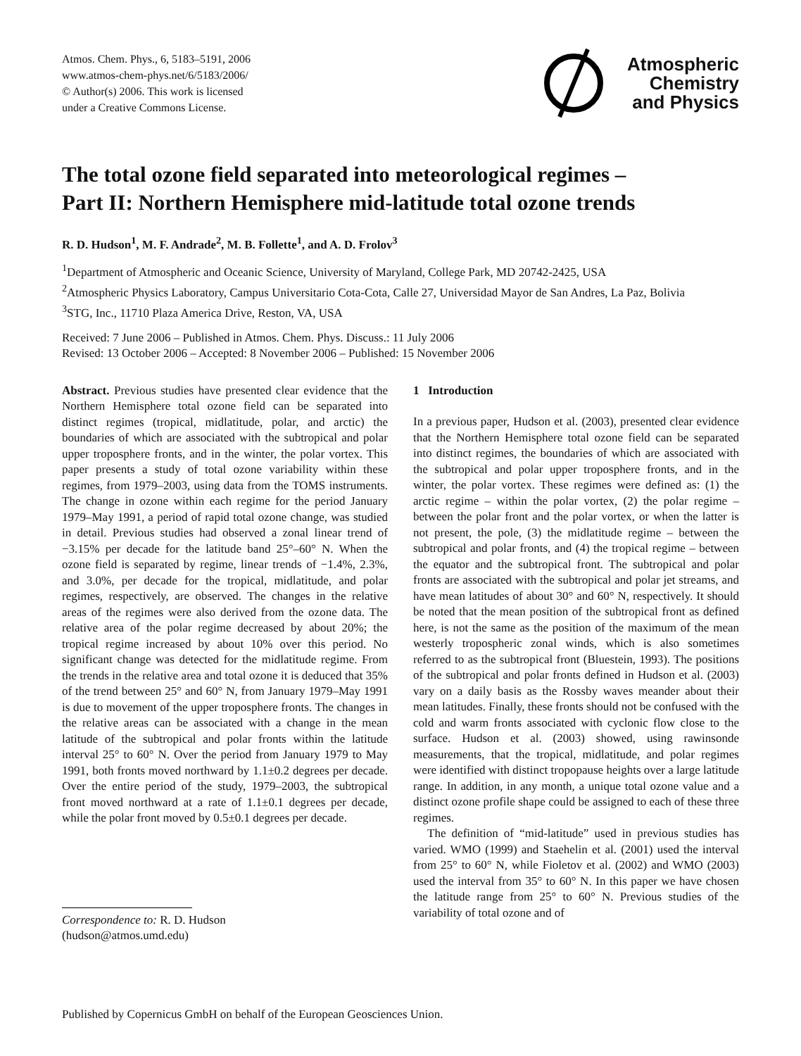Atmos. Chem. Phys., 6, 5183–5191, 2006
www.atmos-chem-phys.net/6/5183/2006/
© Author(s) 2006. This work is licensed
under a Creative Commons License.
Atmospheric
Chemistry
and Physics
The total ozone field separated into meteorological regimes –
Part II: Northern Hemisphere mid-latitude total ozone trends
R. D. Hudson<sup>1</sup>, M. F. Andrade<sup>2</sup>, M. B. Follette<sup>1</sup>, and A. D. Frolov<sup>3</sup>
<sup>1</sup> Department of Atmospheric and Oceanic Science, University of Maryland, College Park, MD 20742-2425, USA
<sup>2</sup> Atmospheric Physics Laboratory, Campus Universitario Cota-Cota, Calle 27, Universidad Mayor de San Andres, La Paz, Bolivia
<sup>3</sup> STG, Inc., 11710 Plaza America Drive, Reston, VA, USA
Received: 7 June 2006 – Published in Atmos. Chem. Phys. Discuss.: 11 July 2006
Revised: 13 October 2006 – Accepted: 8 November 2006 – Published: 15 November 2006
Abstract. Previous studies have presented clear evidence that the Northern Hemisphere total ozone field can be separated into distinct regimes (tropical, midlatitude, polar, and arctic) the boundaries of which are associated with the subtropical and polar upper troposphere fronts, and in the winter, the polar vortex. This paper presents a study of total ozone variability within these regimes, from 1979–2003, using data from the TOMS instruments. The change in ozone within each regime for the period January 1979–May 1991, a period of rapid total ozone change, was studied in detail. Previous studies had observed a zonal linear trend of −3.15% per decade for the latitude band 25°–60° N. When the ozone field is separated by regime, linear trends of −1.4%, 2.3%, and 3.0%, per decade for the tropical, midlatitude, and polar regimes, respectively, are observed. The changes in the relative areas of the regimes were also derived from the ozone data. The relative area of the polar regime decreased by about 20%; the tropical regime increased by about 10% over this period. No significant change was detected for the midlatitude regime. From the trends in the relative area and total ozone it is deduced that 35% of the trend between 25° and 60° N, from January 1979–May 1991 is due to movement of the upper troposphere fronts. The changes in the relative areas can be associated with a change in the mean latitude of the subtropical and polar fronts within the latitude interval 25° to 60° N. Over the period from January 1979 to May 1991, both fronts moved northward by 1.1±0.2 degrees per decade. Over the entire period of the study, 1979–2003, the subtropical front moved northward at a rate of 1.1±0.1 degrees per decade, while the polar front moved by 0.5±0.1 degrees per decade.
Correspondence to: R. D. Hudson
(hudson@atmos.umd.edu)
1 Introduction
In a previous paper, Hudson et al. (2003), presented clear evidence that the Northern Hemisphere total ozone field can be separated into distinct regimes, the boundaries of which are associated with the subtropical and polar upper troposphere fronts, and in the winter, the polar vortex. These regimes were defined as: (1) the arctic regime – within the polar vortex, (2) the polar regime – between the polar front and the polar vortex, or when the latter is not present, the pole, (3) the midlatitude regime – between the subtropical and polar fronts, and (4) the tropical regime – between the equator and the subtropical front. The subtropical and polar fronts are associated with the subtropical and polar jet streams, and have mean latitudes of about 30° and 60° N, respectively. It should be noted that the mean position of the subtropical front as defined here, is not the same as the position of the maximum of the mean westerly tropospheric zonal winds, which is also sometimes referred to as the subtropical front (Bluestein, 1993). The positions of the subtropical and polar fronts defined in Hudson et al. (2003) vary on a daily basis as the Rossby waves meander about their mean latitudes. Finally, these fronts should not be confused with the cold and warm fronts associated with cyclonic flow close to the surface. Hudson et al. (2003) showed, using rawinsonde measurements, that the tropical, midlatitude, and polar regimes were identified with distinct tropopause heights over a large latitude range. In addition, in any month, a unique total ozone value and a distinct ozone profile shape could be assigned to each of these three regimes.
The definition of “mid-latitude” used in previous studies has varied. WMO (1999) and Staehelin et al. (2001) used the interval from 25° to 60° N, while Fioletov et al. (2002) and WMO (2003) used the interval from 35° to 60° N. In this paper we have chosen the latitude range from 25° to 60° N. Previous studies of the variability of total ozone and of
Published by Copernicus GmbH on behalf of the European Geosciences Union.